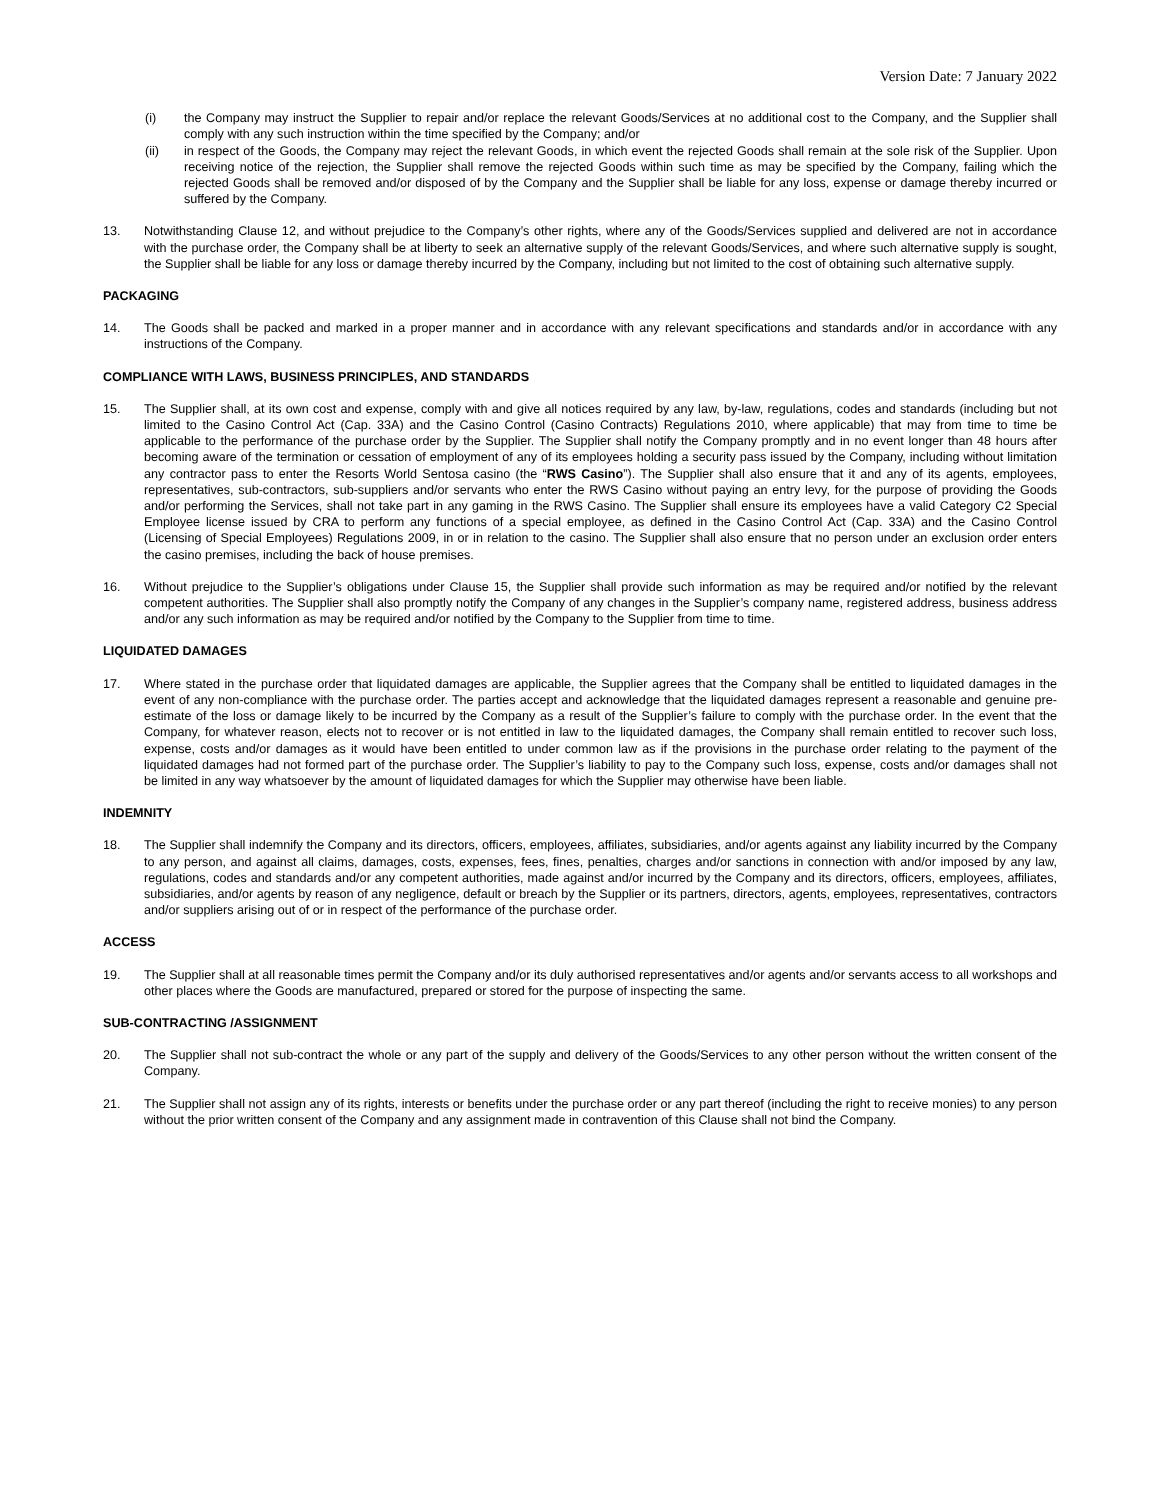Version Date: 7 January 2022
(i) the Company may instruct the Supplier to repair and/or replace the relevant Goods/Services at no additional cost to the Company, and the Supplier shall comply with any such instruction within the time specified by the Company; and/or
(ii) in respect of the Goods, the Company may reject the relevant Goods, in which event the rejected Goods shall remain at the sole risk of the Supplier. Upon receiving notice of the rejection, the Supplier shall remove the rejected Goods within such time as may be specified by the Company, failing which the rejected Goods shall be removed and/or disposed of by the Company and the Supplier shall be liable for any loss, expense or damage thereby incurred or suffered by the Company.
13. Notwithstanding Clause 12, and without prejudice to the Company’s other rights, where any of the Goods/Services supplied and delivered are not in accordance with the purchase order, the Company shall be at liberty to seek an alternative supply of the relevant Goods/Services, and where such alternative supply is sought, the Supplier shall be liable for any loss or damage thereby incurred by the Company, including but not limited to the cost of obtaining such alternative supply.
PACKAGING
14. The Goods shall be packed and marked in a proper manner and in accordance with any relevant specifications and standards and/or in accordance with any instructions of the Company.
COMPLIANCE WITH LAWS, BUSINESS PRINCIPLES, AND STANDARDS
15. The Supplier shall, at its own cost and expense, comply with and give all notices required by any law, by-law, regulations, codes and standards (including but not limited to the Casino Control Act (Cap. 33A) and the Casino Control (Casino Contracts) Regulations 2010, where applicable) that may from time to time be applicable to the performance of the purchase order by the Supplier. The Supplier shall notify the Company promptly and in no event longer than 48 hours after becoming aware of the termination or cessation of employment of any of its employees holding a security pass issued by the Company, including without limitation any contractor pass to enter the Resorts World Sentosa casino (the “RWS Casino”). The Supplier shall also ensure that it and any of its agents, employees, representatives, sub-contractors, sub-suppliers and/or servants who enter the RWS Casino without paying an entry levy, for the purpose of providing the Goods and/or performing the Services, shall not take part in any gaming in the RWS Casino. The Supplier shall ensure its employees have a valid Category C2 Special Employee license issued by CRA to perform any functions of a special employee, as defined in the Casino Control Act (Cap. 33A) and the Casino Control (Licensing of Special Employees) Regulations 2009, in or in relation to the casino. The Supplier shall also ensure that no person under an exclusion order enters the casino premises, including the back of house premises.
16. Without prejudice to the Supplier’s obligations under Clause 15, the Supplier shall provide such information as may be required and/or notified by the relevant competent authorities. The Supplier shall also promptly notify the Company of any changes in the Supplier’s company name, registered address, business address and/or any such information as may be required and/or notified by the Company to the Supplier from time to time.
LIQUIDATED DAMAGES
17. Where stated in the purchase order that liquidated damages are applicable, the Supplier agrees that the Company shall be entitled to liquidated damages in the event of any non-compliance with the purchase order. The parties accept and acknowledge that the liquidated damages represent a reasonable and genuine pre-estimate of the loss or damage likely to be incurred by the Company as a result of the Supplier’s failure to comply with the purchase order. In the event that the Company, for whatever reason, elects not to recover or is not entitled in law to the liquidated damages, the Company shall remain entitled to recover such loss, expense, costs and/or damages as it would have been entitled to under common law as if the provisions in the purchase order relating to the payment of the liquidated damages had not formed part of the purchase order. The Supplier’s liability to pay to the Company such loss, expense, costs and/or damages shall not be limited in any way whatsoever by the amount of liquidated damages for which the Supplier may otherwise have been liable.
INDEMNITY
18. The Supplier shall indemnify the Company and its directors, officers, employees, affiliates, subsidiaries, and/or agents against any liability incurred by the Company to any person, and against all claims, damages, costs, expenses, fees, fines, penalties, charges and/or sanctions in connection with and/or imposed by any law, regulations, codes and standards and/or any competent authorities, made against and/or incurred by the Company and its directors, officers, employees, affiliates, subsidiaries, and/or agents by reason of any negligence, default or breach by the Supplier or its partners, directors, agents, employees, representatives, contractors and/or suppliers arising out of or in respect of the performance of the purchase order.
ACCESS
19. The Supplier shall at all reasonable times permit the Company and/or its duly authorised representatives and/or agents and/or servants access to all workshops and other places where the Goods are manufactured, prepared or stored for the purpose of inspecting the same.
SUB-CONTRACTING /ASSIGNMENT
20. The Supplier shall not sub-contract the whole or any part of the supply and delivery of the Goods/Services to any other person without the written consent of the Company.
21. The Supplier shall not assign any of its rights, interests or benefits under the purchase order or any part thereof (including the right to receive monies) to any person without the prior written consent of the Company and any assignment made in contravention of this Clause shall not bind the Company.